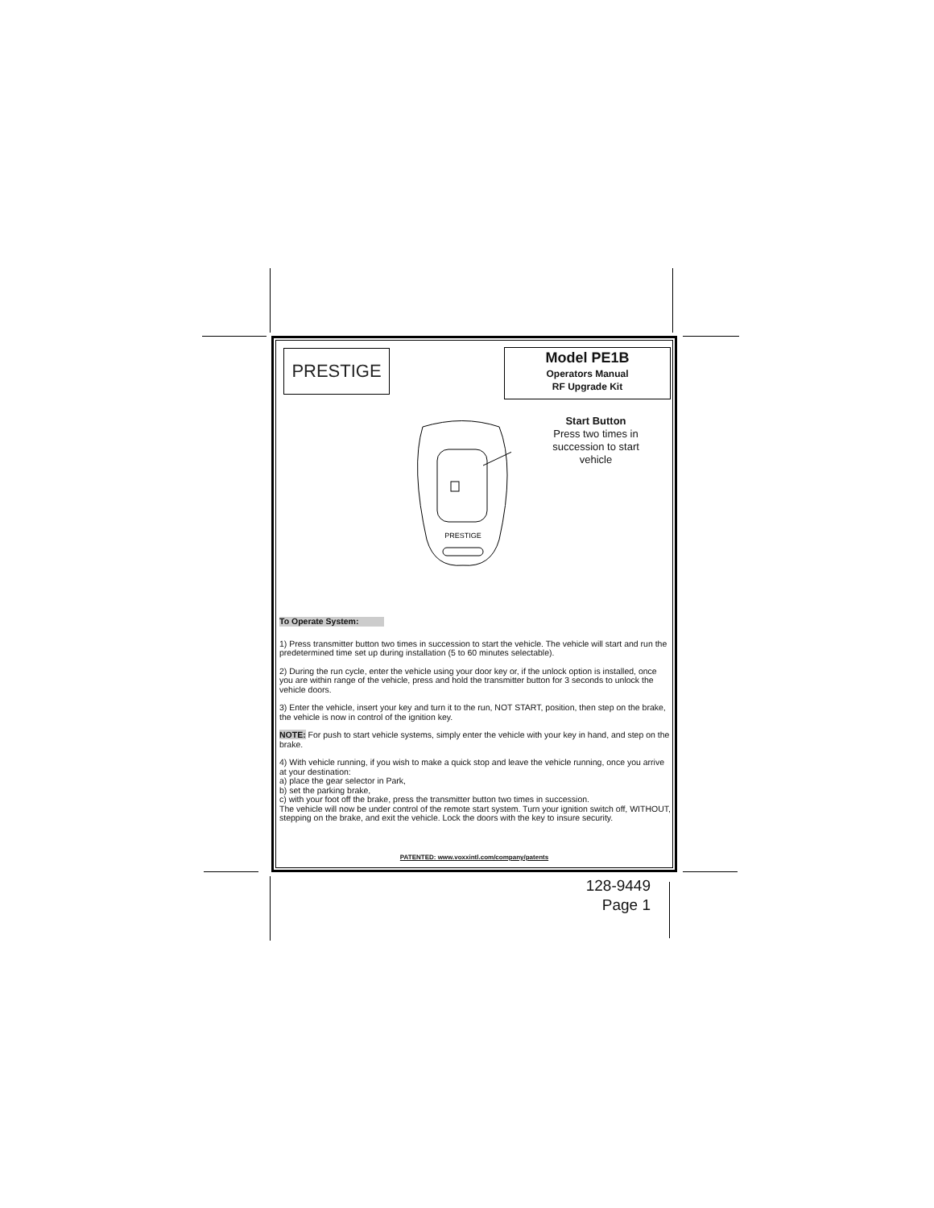PRESTIGE
Model PE1B
Operators Manual
RF Upgrade Kit
PRESTIGE
Start Button
Press two times in succession to start vehicle
To Operate System:
1) Press transmitter button two times in succession to start the vehicle. The vehicle will start and run the predetermined time set up during installation (5 to 60 minutes selectable).
2) During the run cycle, enter the vehicle using your door key or, if the unlock option is installed, once you are within range of the vehicle, press and hold the transmitter button for 3 seconds to unlock the vehicle doors.
3) Enter the vehicle, insert your key and turn it to the run, NOT START, position, then step on the brake, the vehicle is now in control of the ignition key.
NOTE: For push to start vehicle systems, simply enter the vehicle with your key in hand, and step on the brake.
4) With vehicle running, if you wish to make a quick stop and leave the vehicle running, once you arrive at your destination:
a) place the gear selector in Park,
b) set the parking brake,
c) with your foot off the brake, press the transmitter button two times in succession.
The vehicle will now be under control of the remote start system. Turn your ignition switch off, WITHOUT, stepping on the brake, and exit the vehicle. Lock the doors with the key to insure security.
PATENTED: www.voxxintl.com/company/patents
128-9449
Page 1